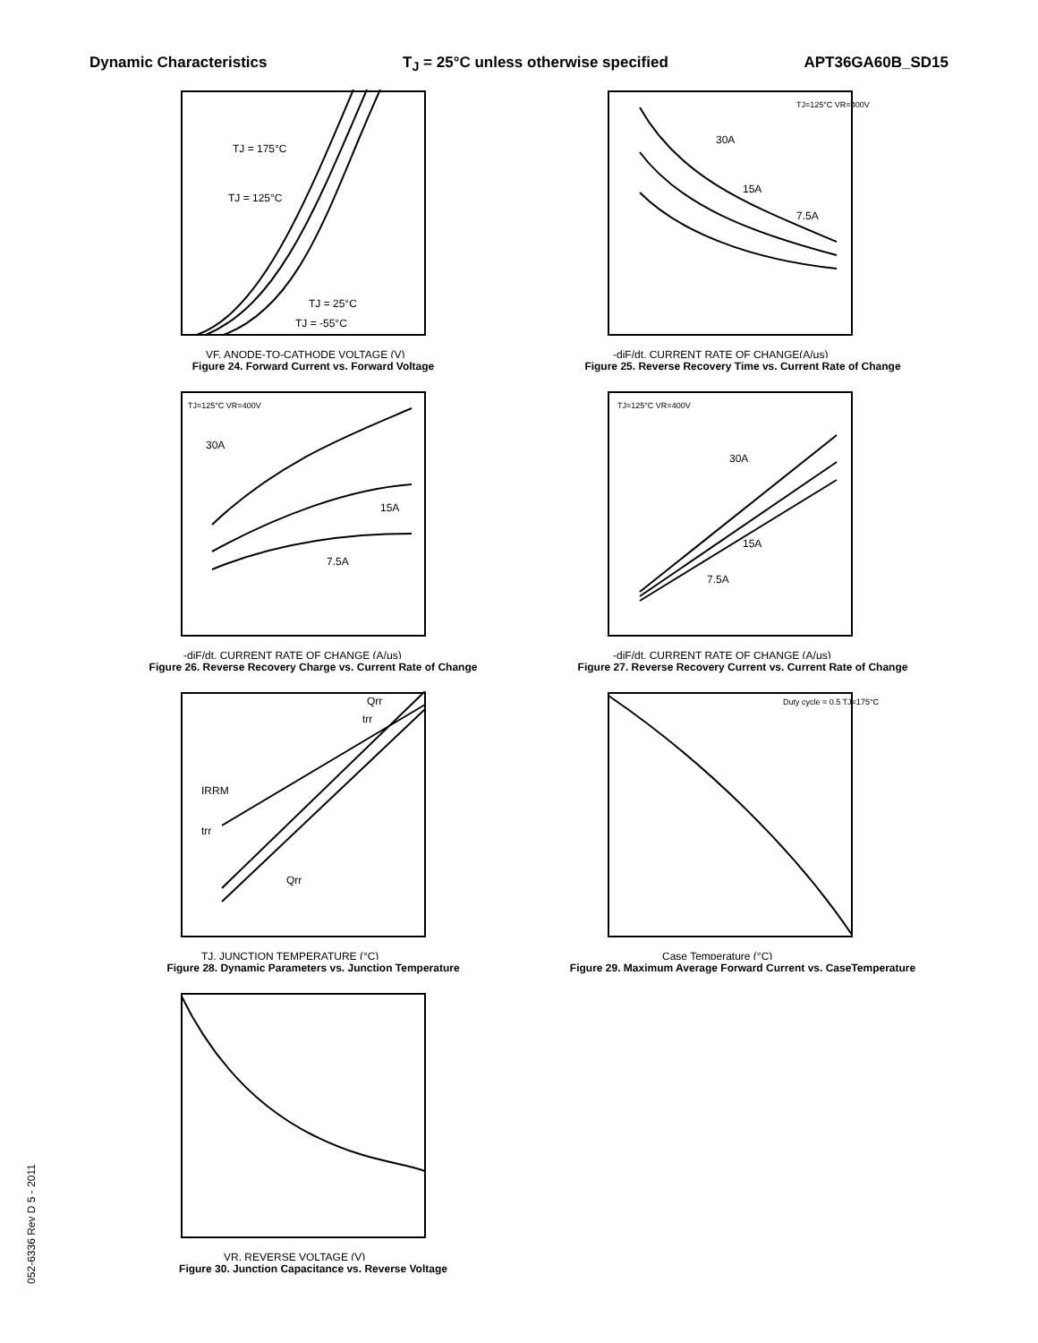Dynamic Characteristics T<sub>J</sub> = 25°C unless otherwise specified APT36GA60B_SD15
TJ = 175°C
TJ = 125°C
TJ = 25°C
TJ = -55°C
VF, ANODE-TO-CATHODE VOLTAGE (V)
Figure 24. Forward Current vs. Forward Voltage
TJ=125°C VR=400V
30A
15A
7.5A
-diF/dt, CURRENT RATE OF CHANGE(A/μs)
Figure 25. Reverse Recovery Time vs. Current Rate of Change
TJ=125°C VR=400V
30A
15A
7.5A
-diF/dt, CURRENT RATE OF CHANGE (A/μs)
Figure 26. Reverse Recovery Charge vs. Current Rate of Change
TJ=125°C VR=400V
30A
15A
7.5A
-diF/dt, CURRENT RATE OF CHANGE (A/μs)
Figure 27. Reverse Recovery Current vs. Current Rate of Change
Qrr
trr
IRRM
trr
Qrr
TJ, JUNCTION TEMPERATURE (°C)
Figure 28. Dynamic Parameters vs. Junction Temperature
Duty cycle = 0.5 TJ=175°C
Case Temperature (°C)
Figure 29. Maximum Average Forward Current vs. CaseTemperature
VR, REVERSE VOLTAGE (V)
Figure 30. Junction Capacitance vs. Reverse Voltage
052-6336 Rev D 5 - 2011